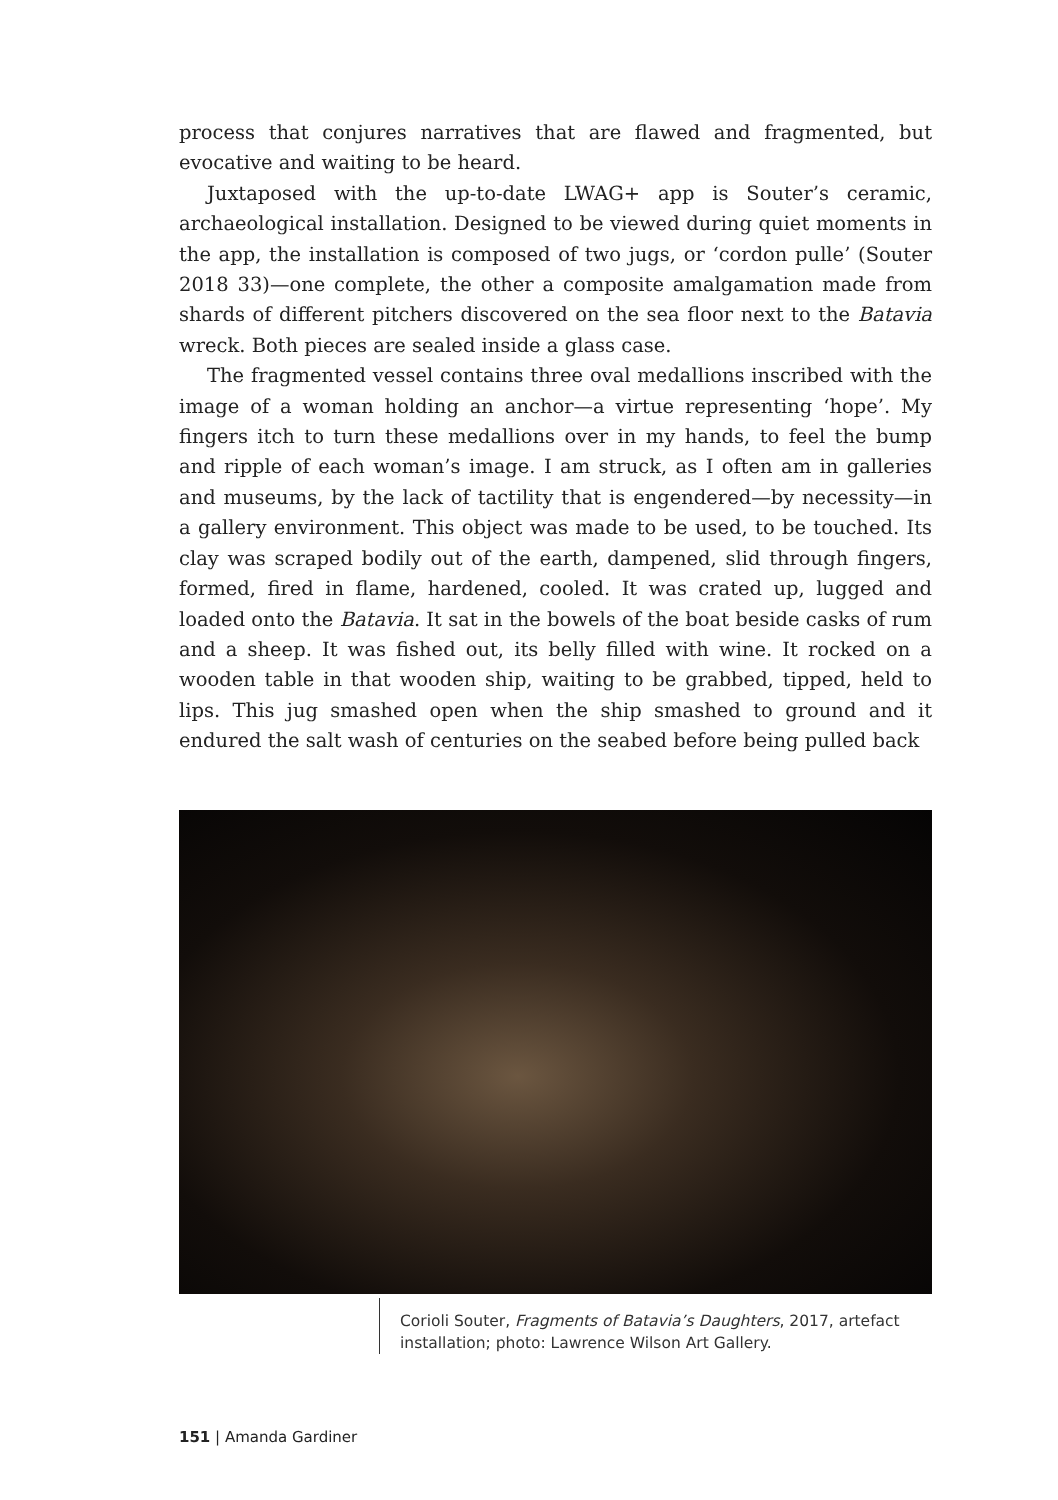process that conjures narratives that are flawed and fragmented, but evocative and waiting to be heard.
Juxtaposed with the up-to-date LWAG+ app is Souter’s ceramic, archaeological installation. Designed to be viewed during quiet moments in the app, the installation is composed of two jugs, or ‘cordon pulle’ (Souter 2018 33)—one complete, the other a composite amalgamation made from shards of different pitchers discovered on the sea floor next to the Batavia wreck. Both pieces are sealed inside a glass case.
The fragmented vessel contains three oval medallions inscribed with the image of a woman holding an anchor—a virtue representing ‘hope’. My fingers itch to turn these medallions over in my hands, to feel the bump and ripple of each woman’s image. I am struck, as I often am in galleries and museums, by the lack of tactility that is engendered—by necessity—in a gallery environment. This object was made to be used, to be touched. Its clay was scraped bodily out of the earth, dampened, slid through fingers, formed, fired in flame, hardened, cooled. It was crated up, lugged and loaded onto the Batavia. It sat in the bowels of the boat beside casks of rum and a sheep. It was fished out, its belly filled with wine. It rocked on a wooden table in that wooden ship, waiting to be grabbed, tipped, held to lips. This jug smashed open when the ship smashed to ground and it endured the salt wash of centuries on the seabed before being pulled back
Corioli Souter, Fragments of Batavia’s Daughters, 2017, artefact installation; photo: Lawrence Wilson Art Gallery.
151 | Amanda Gardiner